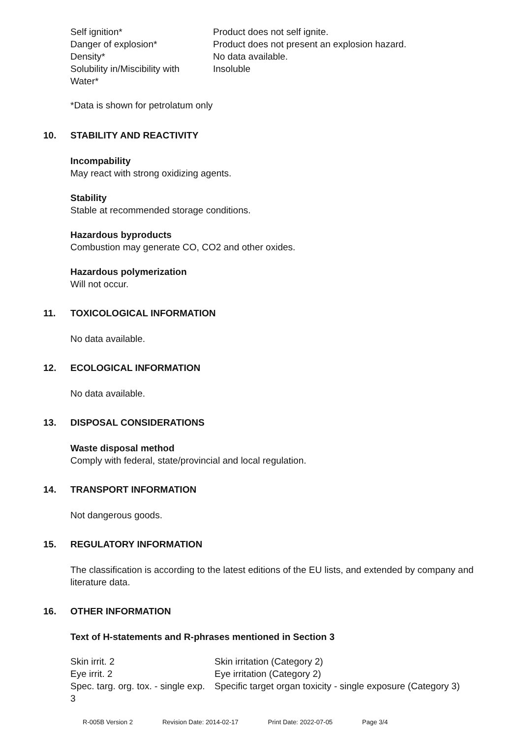| Self ignition* | Product does not self ignite. |
| Danger of explosion* | Product does not present an explosion hazard. |
| Density* | No data available. |
| Solubility in/Miscibility with Water* | Insoluble |
*Data is shown for petrolatum only
10. STABILITY AND REACTIVITY
Incompability
May react with strong oxidizing agents.
Stability
Stable at recommended storage conditions.
Hazardous byproducts
Combustion may generate CO, CO2 and other oxides.
Hazardous polymerization
Will not occur.
11. TOXICOLOGICAL INFORMATION
No data available.
12. ECOLOGICAL INFORMATION
No data available.
13. DISPOSAL CONSIDERATIONS
Waste disposal method
Comply with federal, state/provincial and local regulation.
14. TRANSPORT INFORMATION
Not dangerous goods.
15. REGULATORY INFORMATION
The classification is according to the latest editions of the EU lists, and extended by company and literature data.
16. OTHER INFORMATION
Text of H-statements and R-phrases mentioned in Section 3
| Skin irrit. 2 | Skin irritation (Category 2) |
| Eye irrit. 2 | Eye irritation (Category 2) |
| Spec. targ. org. tox. - single exp. 3 | Specific target organ toxicity - single exposure (Category 3) |
R-005B Version 2 Revision Date: 2014-02-17 Print Date: 2022-07-05 Page 3/4